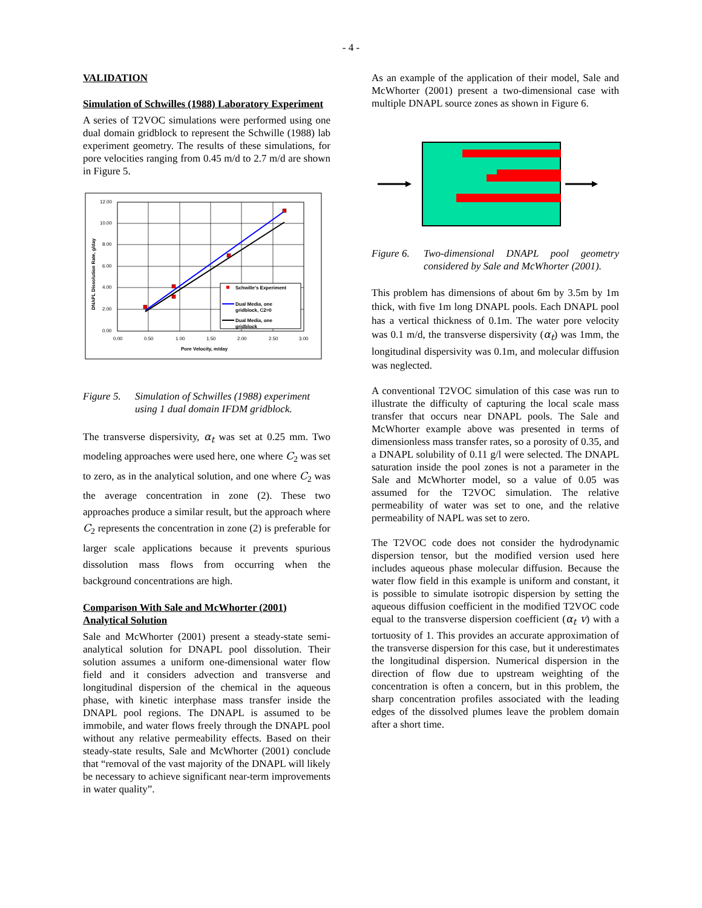- 4 -
VALIDATION
Simulation of Schwilles (1988) Laboratory Experiment
A series of T2VOC simulations were performed using one dual domain gridblock to represent the Schwille (1988) lab experiment geometry. The results of these simulations, for pore velocities ranging from 0.45 m/d to 2.7 m/d are shown in Figure 5.
12.00
10.00
8.00
6.00
4.00
2.00
0.00
0.00
0.50
1.00
1.50
2.00
2.50
3.00
Pore Velocity, m/day
DNAPL Dissolution Rate, g/day
Schwille's Experiment
Dual Media, one
gridblock, C2=0
Dual Media, one
gridblock
Figure 5. Simulation of Schwilles (1988) experiment using 1 dual domain IFDM gridblock.
The transverse dispersivity, α<sub>t</sub> was set at 0.25 mm. Two modeling approaches were used here, one where C<sub>2</sub> was set to zero, as in the analytical solution, and one where C<sub>2</sub> was the average concentration in zone (2). These two approaches produce a similar result, but the approach where C<sub>2</sub> represents the concentration in zone (2) is preferable for larger scale applications because it prevents spurious dissolution mass flows from occurring when the background concentrations are high.
Comparison With Sale and McWhorter (2001) Analytical Solution
Sale and McWhorter (2001) present a steady-state semi-analytical solution for DNAPL pool dissolution. Their solution assumes a uniform one-dimensional water flow field and it considers advection and transverse and longitudinal dispersion of the chemical in the aqueous phase, with kinetic interphase mass transfer inside the DNAPL pool regions. The DNAPL is assumed to be immobile, and water flows freely through the DNAPL pool without any relative permeability effects. Based on their steady-state results, Sale and McWhorter (2001) conclude that “removal of the vast majority of the DNAPL will likely be necessary to achieve significant near-term improvements in water quality”.
As an example of the application of their model, Sale and McWhorter (2001) present a two-dimensional case with multiple DNAPL source zones as shown in Figure 6.
Figure 6. Two-dimensional DNAPL pool geometry considered by Sale and McWhorter (2001).
This problem has dimensions of about 6m by 3.5m by 1m thick, with five 1m long DNAPL pools. Each DNAPL pool has a vertical thickness of 0.1m. The water pore velocity was 0.1 m/d, the transverse dispersivity (α<sub>t</sub>) was 1mm, the longitudinal dispersivity was 0.1m, and molecular diffusion was neglected.
A conventional T2VOC simulation of this case was run to illustrate the difficulty of capturing the local scale mass transfer that occurs near DNAPL pools. The Sale and McWhorter example above was presented in terms of dimensionless mass transfer rates, so a porosity of 0.35, and a DNAPL solubility of 0.11 g/l were selected. The DNAPL saturation inside the pool zones is not a parameter in the Sale and McWhorter model, so a value of 0.05 was assumed for the T2VOC simulation. The relative permeability of water was set to one, and the relative permeability of NAPL was set to zero.
The T2VOC code does not consider the hydrodynamic dispersion tensor, but the modified version used here includes aqueous phase molecular diffusion. Because the water flow field in this example is uniform and constant, it is possible to simulate isotropic dispersion by setting the aqueous diffusion coefficient in the modified T2VOC code equal to the transverse dispersion coefficient (α<sub>t</sub> v) with a tortuosity of 1. This provides an accurate approximation of the transverse dispersion for this case, but it underestimates the longitudinal dispersion. Numerical dispersion in the direction of flow due to upstream weighting of the concentration is often a concern, but in this problem, the sharp concentration profiles associated with the leading edges of the dissolved plumes leave the problem domain after a short time.